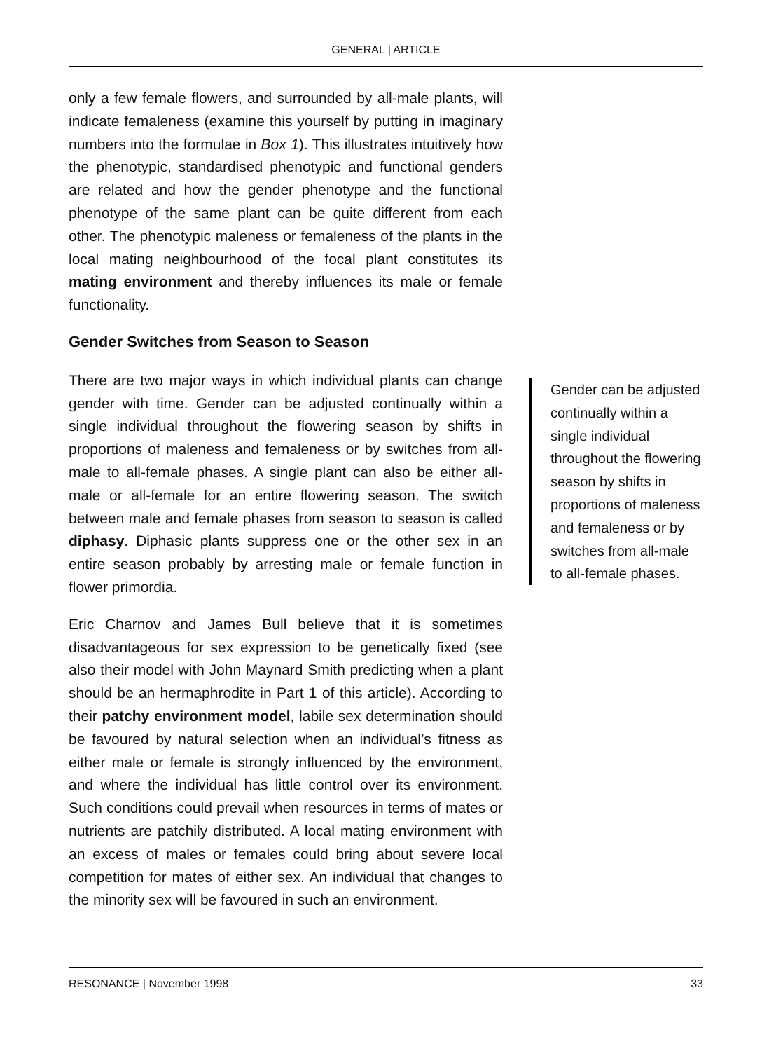GENERAL | ARTICLE
only a few female flowers, and surrounded by all-male plants, will indicate femaleness (examine this yourself by putting in imaginary numbers into the formulae in Box 1). This illustrates intuitively how the phenotypic, standardised phenotypic and functional genders are related and how the gender phenotype and the functional phenotype of the same plant can be quite different from each other. The phenotypic maleness or femaleness of the plants in the local mating neighbourhood of the focal plant constitutes its mating environment and thereby influences its male or female functionality.
Gender Switches from Season to Season
There are two major ways in which individual plants can change gender with time. Gender can be adjusted continually within a single individual throughout the flowering season by shifts in proportions of maleness and femaleness or by switches from all-male to all-female phases. A single plant can also be either all-male or all-female for an entire flowering season. The switch between male and female phases from season to season is called diphasy. Diphasic plants suppress one or the other sex in an entire season probably by arresting male or female function in flower primordia.
Eric Charnov and James Bull believe that it is sometimes disadvantageous for sex expression to be genetically fixed (see also their model with John Maynard Smith predicting when a plant should be an hermaphrodite in Part 1 of this article). According to their patchy environment model, labile sex determination should be favoured by natural selection when an individual’s fitness as either male or female is strongly influenced by the environment, and where the individual has little control over its environment. Such conditions could prevail when resources in terms of mates or nutrients are patchily distributed. A local mating environment with an excess of males or females could bring about severe local competition for mates of either sex. An individual that changes to the minority sex will be favoured in such an environment.
Gender can be adjusted continually within a single individual throughout the flowering season by shifts in proportions of maleness and femaleness or by switches from all-male to all-female phases.
RESONANCE | November 1998 33